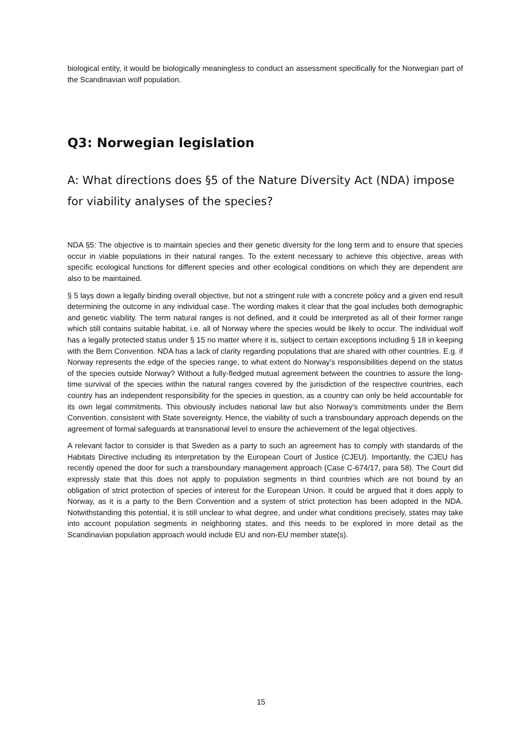biological entity, it would be biologically meaningless to conduct an assessment specifically for the Norwegian part of the Scandinavian wolf population.
Q3: Norwegian legislation
A: What directions does §5 of the Nature Diversity Act (NDA) impose for viability analyses of the species?
NDA §5: The objective is to maintain species and their genetic diversity for the long term and to ensure that species occur in viable populations in their natural ranges. To the extent necessary to achieve this objective, areas with specific ecological functions for different species and other ecological conditions on which they are dependent are also to be maintained.
§ 5 lays down a legally binding overall objective, but not a stringent rule with a concrete policy and a given end result determining the outcome in any individual case. The wording makes it clear that the goal includes both demographic and genetic viability. The term natural ranges is not defined, and it could be interpreted as all of their former range which still contains suitable habitat, i.e. all of Norway where the species would be likely to occur. The individual wolf has a legally protected status under § 15 no matter where it is, subject to certain exceptions including § 18 in keeping with the Bern Convention. NDA has a lack of clarity regarding populations that are shared with other countries. E.g. if Norway represents the edge of the species range, to what extent do Norway’s responsibilities depend on the status of the species outside Norway? Without a fully-fledged mutual agreement between the countries to assure the long-time survival of the species within the natural ranges covered by the jurisdiction of the respective countries, each country has an independent responsibility for the species in question, as a country can only be held accountable for its own legal commitments. This obviously includes national law but also Norway’s commitments under the Bern Convention, consistent with State sovereignty. Hence, the viability of such a transboundary approach depends on the agreement of formal safeguards at transnational level to ensure the achievement of the legal objectives.
A relevant factor to consider is that Sweden as a party to such an agreement has to comply with standards of the Habitats Directive including its interpretation by the European Court of Justice (CJEU). Importantly, the CJEU has recently opened the door for such a transboundary management approach (Case C-674/17, para 58). The Court did expressly state that this does not apply to population segments in third countries which are not bound by an obligation of strict protection of species of interest for the European Union. It could be argued that it does apply to Norway, as it is a party to the Bern Convention and a system of strict protection has been adopted in the NDA. Notwithstanding this potential, it is still unclear to what degree, and under what conditions precisely, states may take into account population segments in neighboring states, and this needs to be explored in more detail as the Scandinavian population approach would include EU and non-EU member state(s).
15